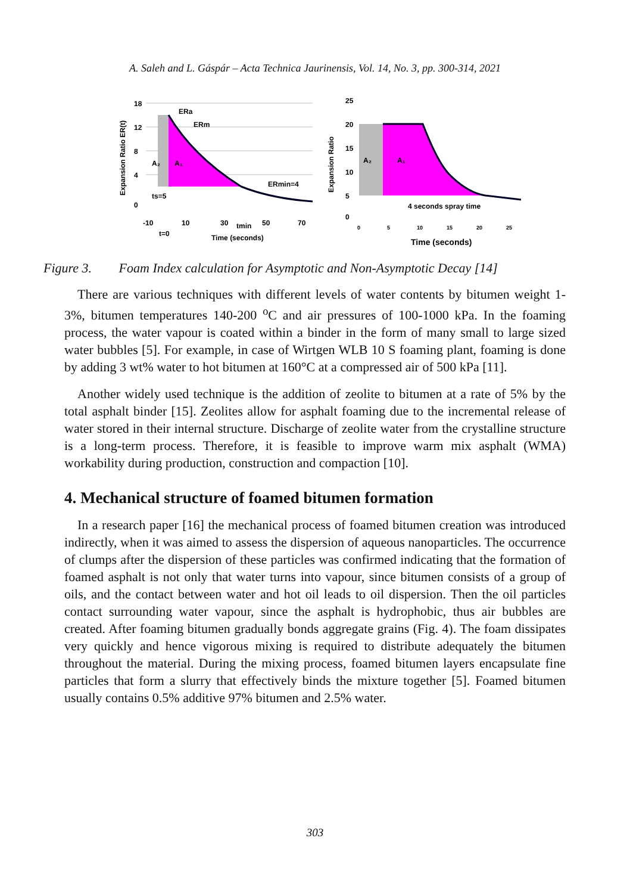A. Saleh and L. Gáspár – Acta Technica Jaurinensis, Vol. 14, No. 3, pp. 300-314, 2021
Expansion Ratio ER(t)
18
12
8
4
0
ERa
ERm
ERmin=4
A₂
A₁
ts=5
-10
10
30
50
70
t=0
tmin
Time (seconds)
Expansion Ratio
25
20
15
10
5
0
A₂
A₁
4 seconds spray time
0
5
10
15
20
25
Time (seconds)
Figure 3. Foam Index calculation for Asymptotic and Non-Asymptotic Decay [14]
There are various techniques with different levels of water contents by bitumen weight 1-3%, bitumen temperatures 140-200 <sup>o</sup>C and air pressures of 100-1000 kPa. In the foaming process, the water vapour is coated within a binder in the form of many small to large sized water bubbles [5]. For example, in case of Wirtgen WLB 10 S foaming plant, foaming is done by adding 3 wt% water to hot bitumen at 160°C at a compressed air of 500 kPa [11].
Another widely used technique is the addition of zeolite to bitumen at a rate of 5% by the total asphalt binder [15]. Zeolites allow for asphalt foaming due to the incremental release of water stored in their internal structure. Discharge of zeolite water from the crystalline structure is a long-term process. Therefore, it is feasible to improve warm mix asphalt (WMA) workability during production, construction and compaction [10].
4. Mechanical structure of foamed bitumen formation
In a research paper [16] the mechanical process of foamed bitumen creation was introduced indirectly, when it was aimed to assess the dispersion of aqueous nanoparticles. The occurrence of clumps after the dispersion of these particles was confirmed indicating that the formation of foamed asphalt is not only that water turns into vapour, since bitumen consists of a group of oils, and the contact between water and hot oil leads to oil dispersion. Then the oil particles contact surrounding water vapour, since the asphalt is hydrophobic, thus air bubbles are created. After foaming bitumen gradually bonds aggregate grains (Fig. 4). The foam dissipates very quickly and hence vigorous mixing is required to distribute adequately the bitumen throughout the material. During the mixing process, foamed bitumen layers encapsulate fine particles that form a slurry that effectively binds the mixture together [5]. Foamed bitumen usually contains 0.5% additive 97% bitumen and 2.5% water.
303